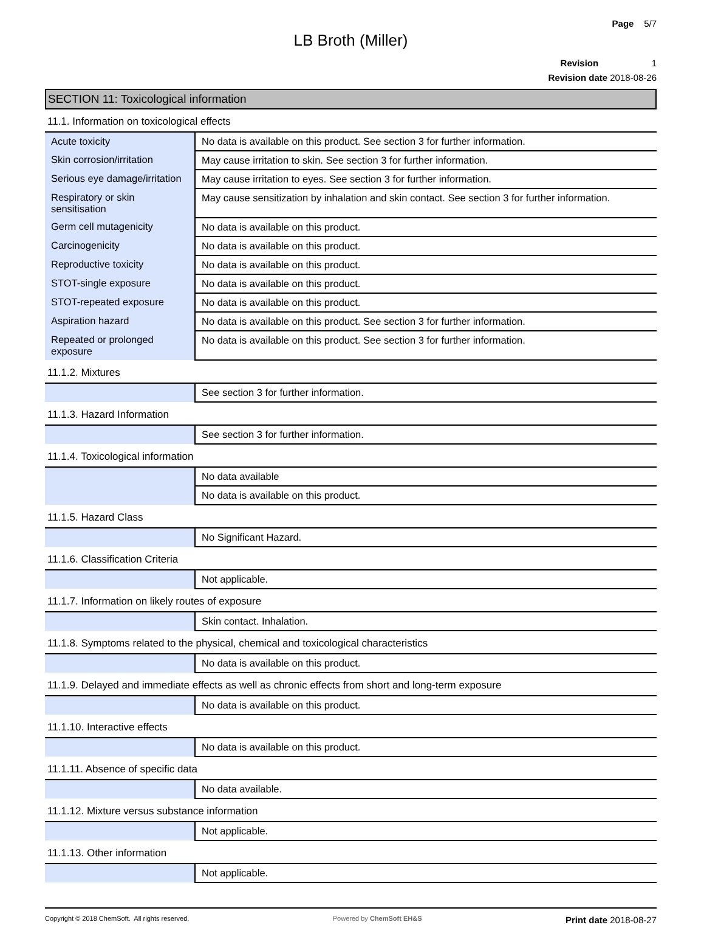Page 5/7
LB Broth (Miller)
Revision 1
Revision date 2018-08-26
SECTION 11: Toxicological information
11.1. Information on toxicological effects
| Acute toxicity | No data is available on this product. See section 3 for further information. |
| Skin corrosion/irritation | May cause irritation to skin. See section 3 for further information. |
| Serious eye damage/irritation | May cause irritation to eyes. See section 3 for further information. |
| Respiratory or skin sensitisation | May cause sensitization by inhalation and skin contact. See section 3 for further information. |
| Germ cell mutagenicity | No data is available on this product. |
| Carcinogenicity | No data is available on this product. |
| Reproductive toxicity | No data is available on this product. |
| STOT-single exposure | No data is available on this product. |
| STOT-repeated exposure | No data is available on this product. |
| Aspiration hazard | No data is available on this product. See section 3 for further information. |
| Repeated or prolonged exposure | No data is available on this product. See section 3 for further information. |
11.1.2. Mixtures
| | See section 3 for further information. |
11.1.3. Hazard Information
| | See section 3 for further information. |
11.1.4. Toxicological information
| | No data available |
| | No data is available on this product. |
11.1.5. Hazard Class
| | No Significant Hazard. |
11.1.6. Classification Criteria
| | Not applicable. |
11.1.7. Information on likely routes of exposure
| | Skin contact. Inhalation. |
11.1.8. Symptoms related to the physical, chemical and toxicological characteristics
| | No data is available on this product. |
11.1.9. Delayed and immediate effects as well as chronic effects from short and long-term exposure
| | No data is available on this product. |
11.1.10. Interactive effects
| | No data is available on this product. |
11.1.11. Absence of specific data
| | No data available. |
11.1.12. Mixture versus substance information
| | Not applicable. |
11.1.13. Other information
| | Not applicable. |
Copyright © 2018 ChemSoft. All rights reserved. Powered by ChemSoft EH&S Print date 2018-08-27